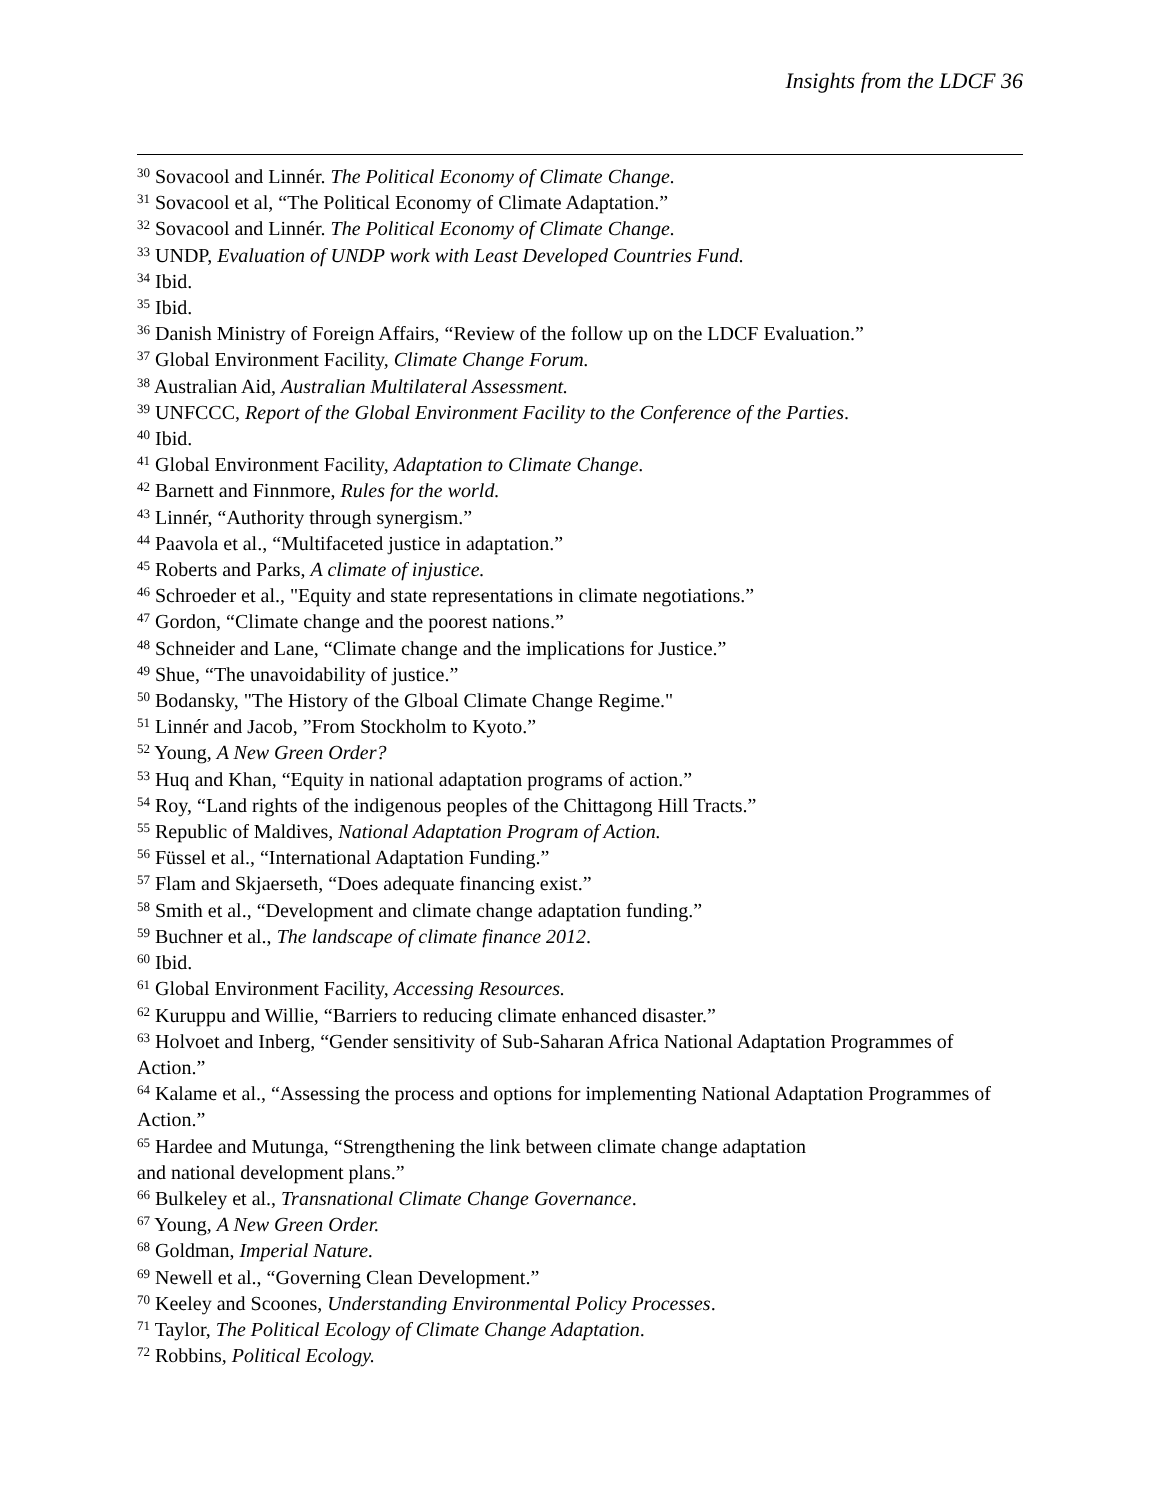Insights from the LDCF 36
<sup>30</sup> Sovacool and Linnér. The Political Economy of Climate Change.
<sup>31</sup> Sovacool et al, “The Political Economy of Climate Adaptation.”
<sup>32</sup> Sovacool and Linnér. The Political Economy of Climate Change.
<sup>33</sup> UNDP, Evaluation of UNDP work with Least Developed Countries Fund.
<sup>34</sup> Ibid.
<sup>35</sup> Ibid.
<sup>36</sup> Danish Ministry of Foreign Affairs, “Review of the follow up on the LDCF Evaluation.”
<sup>37</sup> Global Environment Facility, Climate Change Forum.
<sup>38</sup> Australian Aid, Australian Multilateral Assessment.
<sup>39</sup> UNFCCC, Report of the Global Environment Facility to the Conference of the Parties.
<sup>40</sup> Ibid.
<sup>41</sup> Global Environment Facility, Adaptation to Climate Change.
<sup>42</sup> Barnett and Finnmore, Rules for the world.
<sup>43</sup> Linnér, “Authority through synergism.”
<sup>44</sup> Paavola et al., “Multifaceted justice in adaptation.”
<sup>45</sup> Roberts and Parks, A climate of injustice.
<sup>46</sup> Schroeder et al., "Equity and state representations in climate negotiations.”
<sup>47</sup> Gordon, “Climate change and the poorest nations.”
<sup>48</sup> Schneider and Lane, “Climate change and the implications for Justice.”
<sup>49</sup> Shue, “The unavoidability of justice.”
<sup>50</sup> Bodansky, "The History of the Glboal Climate Change Regime."
<sup>51</sup> Linnér and Jacob, ”From Stockholm to Kyoto.”
<sup>52</sup> Young, A New Green Order?
<sup>53</sup> Huq and Khan, “Equity in national adaptation programs of action.”
<sup>54</sup> Roy, “Land rights of the indigenous peoples of the Chittagong Hill Tracts.”
<sup>55</sup> Republic of Maldives, National Adaptation Program of Action.
<sup>56</sup> Füssel et al., “International Adaptation Funding.”
<sup>57</sup> Flam and Skjaerseth, “Does adequate financing exist.”
<sup>58</sup> Smith et al., “Development and climate change adaptation funding.”
<sup>59</sup> Buchner et al., The landscape of climate finance 2012.
<sup>60</sup> Ibid.
<sup>61</sup> Global Environment Facility, Accessing Resources.
<sup>62</sup> Kuruppu and Willie, “Barriers to reducing climate enhanced disaster.”
<sup>63</sup> Holvoet and Inberg, “Gender sensitivity of Sub-Saharan Africa National Adaptation Programmes of Action.”
<sup>64</sup> Kalame et al., “Assessing the process and options for implementing National Adaptation Programmes of Action.”
<sup>65</sup> Hardee and Mutunga, “Strengthening the link between climate change adaptation
and national development plans.”
<sup>66</sup> Bulkeley et al., Transnational Climate Change Governance.
<sup>67</sup> Young, A New Green Order.
<sup>68</sup> Goldman, Imperial Nature.
<sup>69</sup> Newell et al., “Governing Clean Development.”
<sup>70</sup> Keeley and Scoones, Understanding Environmental Policy Processes.
<sup>71</sup> Taylor, The Political Ecology of Climate Change Adaptation.
<sup>72</sup> Robbins, Political Ecology.